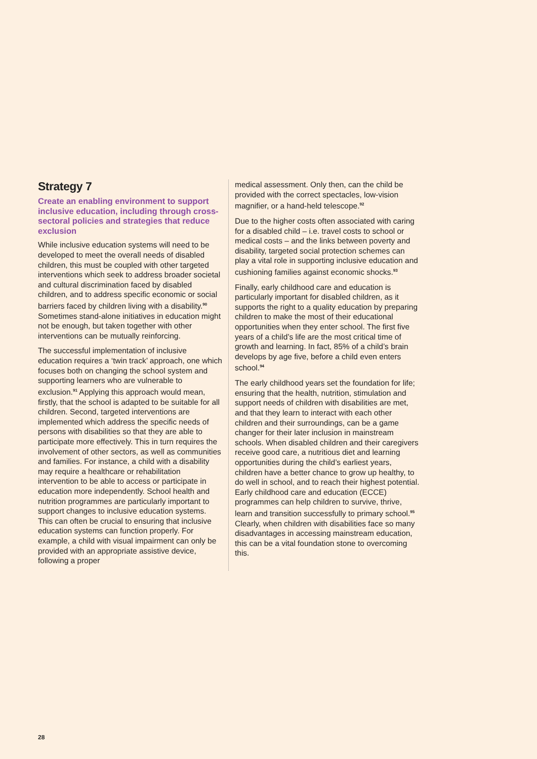Strategy 7
Create an enabling environment to support inclusive education, including through cross-sectoral policies and strategies that reduce exclusion
While inclusive education systems will need to be developed to meet the overall needs of disabled children, this must be coupled with other targeted interventions which seek to address broader societal and cultural discrimination faced by disabled children, and to address specific economic or social barriers faced by children living with a disability.<sup>90</sup> Sometimes stand-alone initiatives in education might not be enough, but taken together with other interventions can be mutually reinforcing.
The successful implementation of inclusive education requires a ‘twin track’ approach, one which focuses both on changing the school system and supporting learners who are vulnerable to exclusion.<sup>91</sup> Applying this approach would mean, firstly, that the school is adapted to be suitable for all children. Second, targeted interventions are implemented which address the specific needs of persons with disabilities so that they are able to participate more effectively. This in turn requires the involvement of other sectors, as well as communities and families. For instance, a child with a disability may require a healthcare or rehabilitation intervention to be able to access or participate in education more independently. School health and nutrition programmes are particularly important to support changes to inclusive education systems. This can often be crucial to ensuring that inclusive education systems can function properly. For example, a child with visual impairment can only be provided with an appropriate assistive device, following a proper
medical assessment. Only then, can the child be provided with the correct spectacles, low-vision magnifier, or a hand-held telescope.<sup>92</sup>
Due to the higher costs often associated with caring for a disabled child – i.e. travel costs to school or medical costs – and the links between poverty and disability, targeted social protection schemes can play a vital role in supporting inclusive education and cushioning families against economic shocks.<sup>93</sup>
Finally, early childhood care and education is particularly important for disabled children, as it supports the right to a quality education by preparing children to make the most of their educational opportunities when they enter school. The first five years of a child’s life are the most critical time of growth and learning. In fact, 85% of a child’s brain develops by age five, before a child even enters school.<sup>94</sup>
The early childhood years set the foundation for life; ensuring that the health, nutrition, stimulation and support needs of children with disabilities are met, and that they learn to interact with each other children and their surroundings, can be a game changer for their later inclusion in mainstream schools. When disabled children and their caregivers receive good care, a nutritious diet and learning opportunities during the child’s earliest years, children have a better chance to grow up healthy, to do well in school, and to reach their highest potential. Early childhood care and education (ECCE) programmes can help children to survive, thrive, learn and transition successfully to primary school.<sup>95</sup> Clearly, when children with disabilities face so many disadvantages in accessing mainstream education, this can be a vital foundation stone to overcoming this.
28